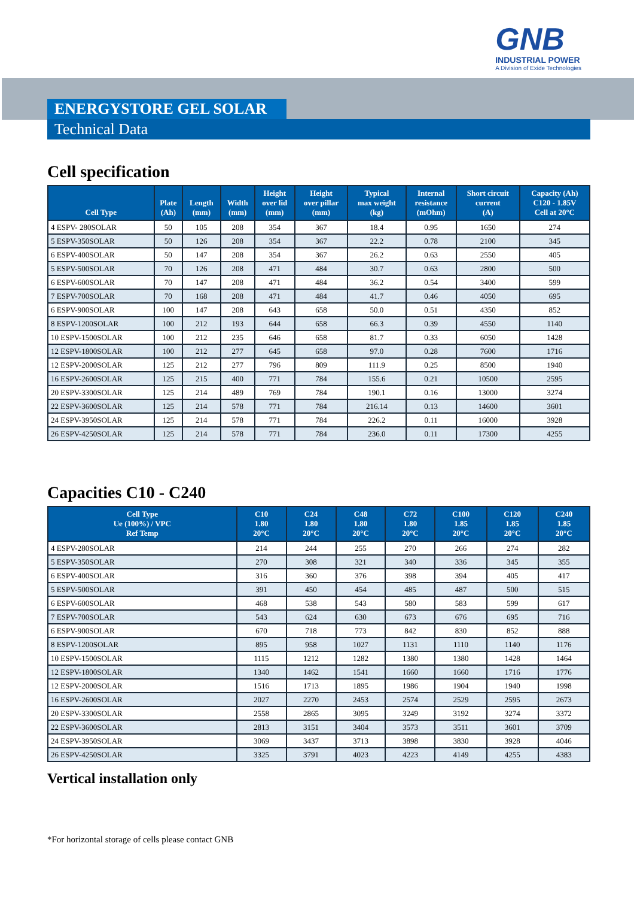GNB
INDUSTRIAL POWER
A Division of Exide Technologies
ENERGYSTORE GEL SOLAR
Technical Data
Cell specification
| Cell Type | Plate (Ah) | Length (mm) | Width (mm) | Height over lid (mm) | Height over pillar (mm) | Typical max weight (kg) | Internal resistance (mOhm) | Short circuit current (A) | Capacity (Ah) C120 - 1.85V Cell at 20°C |
| --- | --- | --- | --- | --- | --- | --- | --- | --- | --- |
| 4 ESPV- 280SOLAR | 50 | 105 | 208 | 354 | 367 | 18.4 | 0.95 | 1650 | 274 |
| 5 ESPV-350SOLAR | 50 | 126 | 208 | 354 | 367 | 22.2 | 0.78 | 2100 | 345 |
| 6 ESPV-400SOLAR | 50 | 147 | 208 | 354 | 367 | 26.2 | 0.63 | 2550 | 405 |
| 5 ESPV-500SOLAR | 70 | 126 | 208 | 471 | 484 | 30.7 | 0.63 | 2800 | 500 |
| 6 ESPV-600SOLAR | 70 | 147 | 208 | 471 | 484 | 36.2 | 0.54 | 3400 | 599 |
| 7 ESPV-700SOLAR | 70 | 168 | 208 | 471 | 484 | 41.7 | 0.46 | 4050 | 695 |
| 6 ESPV-900SOLAR | 100 | 147 | 208 | 643 | 658 | 50.0 | 0.51 | 4350 | 852 |
| 8 ESPV-1200SOLAR | 100 | 212 | 193 | 644 | 658 | 66.3 | 0.39 | 4550 | 1140 |
| 10 ESPV-1500SOLAR | 100 | 212 | 235 | 646 | 658 | 81.7 | 0.33 | 6050 | 1428 |
| 12 ESPV-1800SOLAR | 100 | 212 | 277 | 645 | 658 | 97.0 | 0.28 | 7600 | 1716 |
| 12 ESPV-2000SOLAR | 125 | 212 | 277 | 796 | 809 | 111.9 | 0.25 | 8500 | 1940 |
| 16 ESPV-2600SOLAR | 125 | 215 | 400 | 771 | 784 | 155.6 | 0.21 | 10500 | 2595 |
| 20 ESPV-3300SOLAR | 125 | 214 | 489 | 769 | 784 | 190.1 | 0.16 | 13000 | 3274 |
| 22 ESPV-3600SOLAR | 125 | 214 | 578 | 771 | 784 | 216.14 | 0.13 | 14600 | 3601 |
| 24 ESPV-3950SOLAR | 125 | 214 | 578 | 771 | 784 | 226.2 | 0.11 | 16000 | 3928 |
| 26 ESPV-4250SOLAR | 125 | 214 | 578 | 771 | 784 | 236.0 | 0.11 | 17300 | 4255 |
Capacities C10 - C240
| Cell Type Ue (100%) / VPC Ref Temp | C10 1.80 20°C | C24 1.80 20°C | C48 1.80 20°C | C72 1.80 20°C | C100 1.85 20°C | C120 1.85 20°C | C240 1.85 20°C |
| --- | --- | --- | --- | --- | --- | --- | --- |
| 4 ESPV-280SOLAR | 214 | 244 | 255 | 270 | 266 | 274 | 282 |
| 5 ESPV-350SOLAR | 270 | 308 | 321 | 340 | 336 | 345 | 355 |
| 6 ESPV-400SOLAR | 316 | 360 | 376 | 398 | 394 | 405 | 417 |
| 5 ESPV-500SOLAR | 391 | 450 | 454 | 485 | 487 | 500 | 515 |
| 6 ESPV-600SOLAR | 468 | 538 | 543 | 580 | 583 | 599 | 617 |
| 7 ESPV-700SOLAR | 543 | 624 | 630 | 673 | 676 | 695 | 716 |
| 6 ESPV-900SOLAR | 670 | 718 | 773 | 842 | 830 | 852 | 888 |
| 8 ESPV-1200SOLAR | 895 | 958 | 1027 | 1131 | 1110 | 1140 | 1176 |
| 10 ESPV-1500SOLAR | 1115 | 1212 | 1282 | 1380 | 1380 | 1428 | 1464 |
| 12 ESPV-1800SOLAR | 1340 | 1462 | 1541 | 1660 | 1660 | 1716 | 1776 |
| 12 ESPV-2000SOLAR | 1516 | 1713 | 1895 | 1986 | 1904 | 1940 | 1998 |
| 16 ESPV-2600SOLAR | 2027 | 2270 | 2453 | 2574 | 2529 | 2595 | 2673 |
| 20 ESPV-3300SOLAR | 2558 | 2865 | 3095 | 3249 | 3192 | 3274 | 3372 |
| 22 ESPV-3600SOLAR | 2813 | 3151 | 3404 | 3573 | 3511 | 3601 | 3709 |
| 24 ESPV-3950SOLAR | 3069 | 3437 | 3713 | 3898 | 3830 | 3928 | 4046 |
| 26 ESPV-4250SOLAR | 3325 | 3791 | 4023 | 4223 | 4149 | 4255 | 4383 |
Vertical installation only
*For horizontal storage of cells please contact GNB